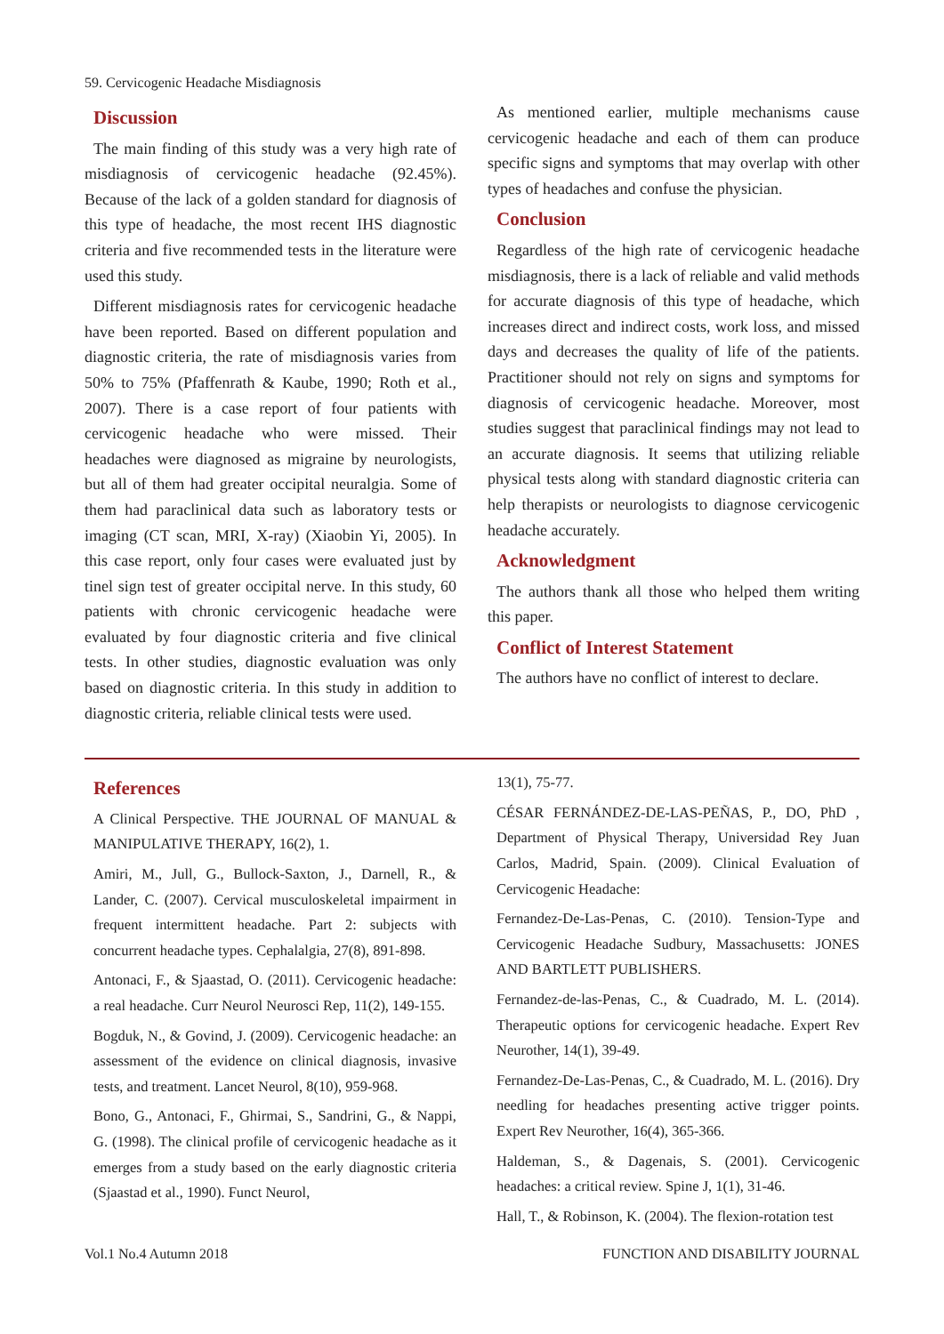59. Cervicogenic Headache Misdiagnosis
Discussion
The main finding of this study was a very high rate of misdiagnosis of cervicogenic headache (92.45%). Because of the lack of a golden standard for diagnosis of this type of headache, the most recent IHS diagnostic criteria and five recommended tests in the literature were used this study.
Different misdiagnosis rates for cervicogenic headache have been reported. Based on different population and diagnostic criteria, the rate of misdiagnosis varies from 50% to 75% (Pfaffenrath & Kaube, 1990; Roth et al., 2007). There is a case report of four patients with cervicogenic headache who were missed. Their headaches were diagnosed as migraine by neurologists, but all of them had greater occipital neuralgia. Some of them had paraclinical data such as laboratory tests or imaging (CT scan, MRI, X-ray) (Xiaobin Yi, 2005). In this case report, only four cases were evaluated just by tinel sign test of greater occipital nerve. In this study, 60 patients with chronic cervicogenic headache were evaluated by four diagnostic criteria and five clinical tests. In other studies, diagnostic evaluation was only based on diagnostic criteria. In this study in addition to diagnostic criteria, reliable clinical tests were used.
As mentioned earlier, multiple mechanisms cause cervicogenic headache and each of them can produce specific signs and symptoms that may overlap with other types of headaches and confuse the physician.
Conclusion
Regardless of the high rate of cervicogenic headache misdiagnosis, there is a lack of reliable and valid methods for accurate diagnosis of this type of headache, which increases direct and indirect costs, work loss, and missed days and decreases the quality of life of the patients. Practitioner should not rely on signs and symptoms for diagnosis of cervicogenic headache. Moreover, most studies suggest that paraclinical findings may not lead to an accurate diagnosis. It seems that utilizing reliable physical tests along with standard diagnostic criteria can help therapists or neurologists to diagnose cervicogenic headache accurately.
Acknowledgment
The authors thank all those who helped them writing this paper.
Conflict of Interest Statement
The authors have no conflict of interest to declare.
References
A Clinical Perspective. THE JOURNAL OF MANUAL & MANIPULATIVE THERAPY, 16(2), 1.
Amiri, M., Jull, G., Bullock-Saxton, J., Darnell, R., & Lander, C. (2007). Cervical musculoskeletal impairment in frequent intermittent headache. Part 2: subjects with concurrent headache types. Cephalalgia, 27(8), 891-898.
Antonaci, F., & Sjaastad, O. (2011). Cervicogenic headache: a real headache. Curr Neurol Neurosci Rep, 11(2), 149-155.
Bogduk, N., & Govind, J. (2009). Cervicogenic headache: an assessment of the evidence on clinical diagnosis, invasive tests, and treatment. Lancet Neurol, 8(10), 959-968.
Bono, G., Antonaci, F., Ghirmai, S., Sandrini, G., & Nappi, G. (1998). The clinical profile of cervicogenic headache as it emerges from a study based on the early diagnostic criteria (Sjaastad et al., 1990). Funct Neurol,
13(1), 75-77.
CÉSAR FERNÁNDEZ-DE-LAS-PEÑAS, P., DO, PhD , Department of Physical Therapy, Universidad Rey Juan Carlos, Madrid, Spain. (2009). Clinical Evaluation of Cervicogenic Headache:
Fernandez-De-Las-Penas, C. (2010). Tension-Type and Cervicogenic Headache Sudbury, Massachusetts: JONES AND BARTLETT PUBLISHERS.
Fernandez-de-las-Penas, C., & Cuadrado, M. L. (2014). Therapeutic options for cervicogenic headache. Expert Rev Neurother, 14(1), 39-49.
Fernandez-De-Las-Penas, C., & Cuadrado, M. L. (2016). Dry needling for headaches presenting active trigger points. Expert Rev Neurother, 16(4), 365-366.
Haldeman, S., & Dagenais, S. (2001). Cervicogenic headaches: a critical review. Spine J, 1(1), 31-46.
Hall, T., & Robinson, K. (2004). The flexion-rotation test
Vol.1 No.4 Autumn 2018 FUNCTION AND DISABILITY JOURNAL